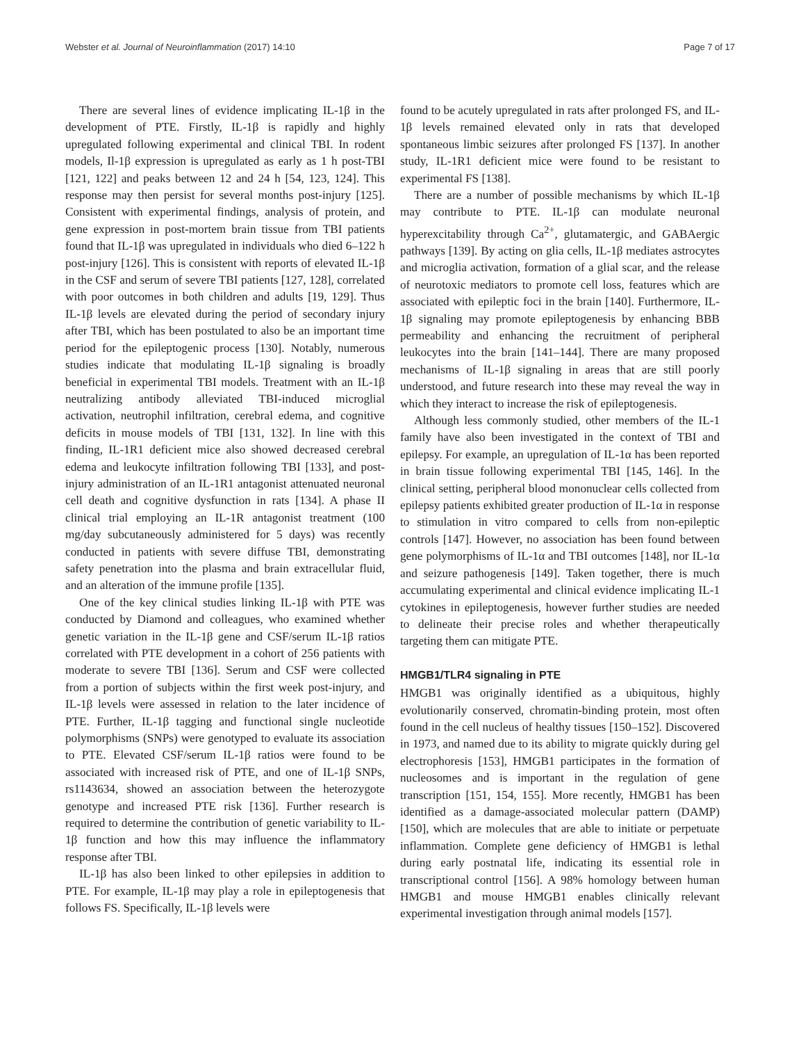Webster et al. Journal of Neuroinflammation (2017) 14:10 Page 7 of 17
There are several lines of evidence implicating IL-1β in the development of PTE. Firstly, IL-1β is rapidly and highly upregulated following experimental and clinical TBI. In rodent models, Il-1β expression is upregulated as early as 1 h post-TBI [121, 122] and peaks between 12 and 24 h [54, 123, 124]. This response may then persist for several months post-injury [125]. Consistent with experimental findings, analysis of protein, and gene expression in post-mortem brain tissue from TBI patients found that IL-1β was upregulated in individuals who died 6–122 h post-injury [126]. This is consistent with reports of elevated IL-1β in the CSF and serum of severe TBI patients [127, 128], correlated with poor outcomes in both children and adults [19, 129]. Thus IL-1β levels are elevated during the period of secondary injury after TBI, which has been postulated to also be an important time period for the epileptogenic process [130]. Notably, numerous studies indicate that modulating IL-1β signaling is broadly beneficial in experimental TBI models. Treatment with an IL-1β neutralizing antibody alleviated TBI-induced microglial activation, neutrophil infiltration, cerebral edema, and cognitive deficits in mouse models of TBI [131, 132]. In line with this finding, IL-1R1 deficient mice also showed decreased cerebral edema and leukocyte infiltration following TBI [133], and post-injury administration of an IL-1R1 antagonist attenuated neuronal cell death and cognitive dysfunction in rats [134]. A phase II clinical trial employing an IL-1R antagonist treatment (100 mg/day subcutaneously administered for 5 days) was recently conducted in patients with severe diffuse TBI, demonstrating safety penetration into the plasma and brain extracellular fluid, and an alteration of the immune profile [135].
One of the key clinical studies linking IL-1β with PTE was conducted by Diamond and colleagues, who examined whether genetic variation in the IL-1β gene and CSF/serum IL-1β ratios correlated with PTE development in a cohort of 256 patients with moderate to severe TBI [136]. Serum and CSF were collected from a portion of subjects within the first week post-injury, and IL-1β levels were assessed in relation to the later incidence of PTE. Further, IL-1β tagging and functional single nucleotide polymorphisms (SNPs) were genotyped to evaluate its association to PTE. Elevated CSF/serum IL-1β ratios were found to be associated with increased risk of PTE, and one of IL-1β SNPs, rs1143634, showed an association between the heterozygote genotype and increased PTE risk [136]. Further research is required to determine the contribution of genetic variability to IL-1β function and how this may influence the inflammatory response after TBI.
IL-1β has also been linked to other epilepsies in addition to PTE. For example, IL-1β may play a role in epileptogenesis that follows FS. Specifically, IL-1β levels were
found to be acutely upregulated in rats after prolonged FS, and IL-1β levels remained elevated only in rats that developed spontaneous limbic seizures after prolonged FS [137]. In another study, IL-1R1 deficient mice were found to be resistant to experimental FS [138].
There are a number of possible mechanisms by which IL-1β may contribute to PTE. IL-1β can modulate neuronal hyperexcitability through Ca<sup>2+</sup>, glutamatergic, and GABAergic pathways [139]. By acting on glia cells, IL-1β mediates astrocytes and microglia activation, formation of a glial scar, and the release of neurotoxic mediators to promote cell loss, features which are associated with epileptic foci in the brain [140]. Furthermore, IL-1β signaling may promote epileptogenesis by enhancing BBB permeability and enhancing the recruitment of peripheral leukocytes into the brain [141–144]. There are many proposed mechanisms of IL-1β signaling in areas that are still poorly understood, and future research into these may reveal the way in which they interact to increase the risk of epileptogenesis.
Although less commonly studied, other members of the IL-1 family have also been investigated in the context of TBI and epilepsy. For example, an upregulation of IL-1α has been reported in brain tissue following experimental TBI [145, 146]. In the clinical setting, peripheral blood mononuclear cells collected from epilepsy patients exhibited greater production of IL-1α in response to stimulation in vitro compared to cells from non-epileptic controls [147]. However, no association has been found between gene polymorphisms of IL-1α and TBI outcomes [148], nor IL-1α and seizure pathogenesis [149]. Taken together, there is much accumulating experimental and clinical evidence implicating IL-1 cytokines in epileptogenesis, however further studies are needed to delineate their precise roles and whether therapeutically targeting them can mitigate PTE.
HMGB1/TLR4 signaling in PTE
HMGB1 was originally identified as a ubiquitous, highly evolutionarily conserved, chromatin-binding protein, most often found in the cell nucleus of healthy tissues [150–152]. Discovered in 1973, and named due to its ability to migrate quickly during gel electrophoresis [153], HMGB1 participates in the formation of nucleosomes and is important in the regulation of gene transcription [151, 154, 155]. More recently, HMGB1 has been identified as a damage-associated molecular pattern (DAMP) [150], which are molecules that are able to initiate or perpetuate inflammation. Complete gene deficiency of HMGB1 is lethal during early postnatal life, indicating its essential role in transcriptional control [156]. A 98% homology between human HMGB1 and mouse HMGB1 enables clinically relevant experimental investigation through animal models [157].